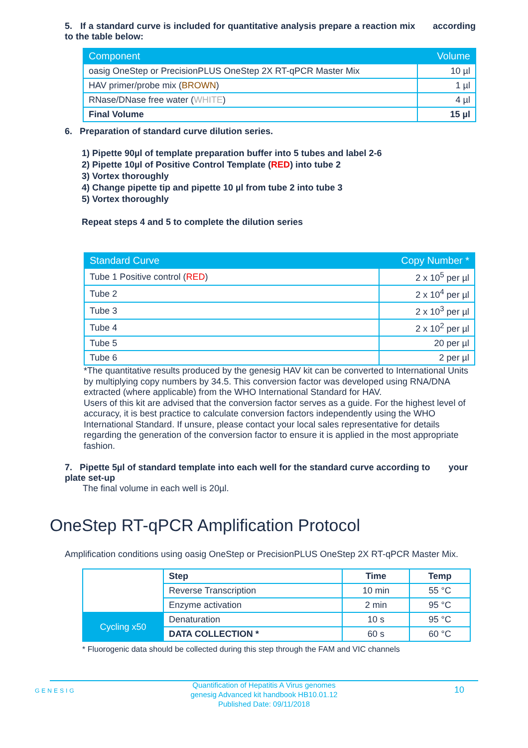5. If a standard curve is included for quantitative analysis prepare a reaction mix according to the table below:
| Component | Volume |
| --- | --- |
| oasig OneStep or PrecisionPLUS OneStep 2X RT-qPCR Master Mix | 10 µl |
| HAV primer/probe mix ( BROWN ) | 1 µl |
| RNase/DNase free water ( WHITE ) | 4 µl |
| Final Volume | 15 µl |
6. Preparation of standard curve dilution series.
1) Pipette 90µl of template preparation buffer into 5 tubes and label 2-6
2) Pipette 10µl of Positive Control Template (RED) into tube 2
3) Vortex thoroughly
4) Change pipette tip and pipette 10 µl from tube 2 into tube 3
5) Vortex thoroughly
Repeat steps 4 and 5 to complete the dilution series
| Standard Curve | Copy Number * |
| --- | --- |
| Tube 1 Positive control ( RED ) | 2 x 10<sup>5</sup> per µl |
| Tube 2 | 2 x 10<sup>4</sup> per µl |
| Tube 3 | 2 x 10<sup>3</sup> per µl |
| Tube 4 | 2 x 10<sup>2</sup> per µl |
| Tube 5 | 20 per µl |
| Tube 6 | 2 per µl |
*The quantitative results produced by the genesig HAV kit can be converted to International Units by multiplying copy numbers by 34.5. This conversion factor was developed using RNA/DNA extracted (where applicable) from the WHO International Standard for HAV.
Users of this kit are advised that the conversion factor serves as a guide. For the highest level of accuracy, it is best practice to calculate conversion factors independently using the WHO International Standard. If unsure, please contact your local sales representative for details regarding the generation of the conversion factor to ensure it is applied in the most appropriate fashion.
7. Pipette 5µl of standard template into each well for the standard curve according to your plate set-up
The final volume in each well is 20µl.
OneStep RT-qPCR Amplification Protocol
Amplification conditions using oasig OneStep or PrecisionPLUS OneStep 2X RT-qPCR Master Mix.
| | Step | Time | Temp |
| | Reverse Transcription | 10 min | 55 °C |
| | Enzyme activation | 2 min | 95 °C |
| Cycling x50 | Denaturation | 10 s | 95 °C |
| | DATA COLLECTION * | 60 s | 60 °C |
* Fluorogenic data should be collected during this step through the FAM and VIC channels
GENESIG
Quantification of Hepatitis A Virus genomes
genesig Advanced kit handbook HB10.01.12
Published Date: 09/11/2018
10